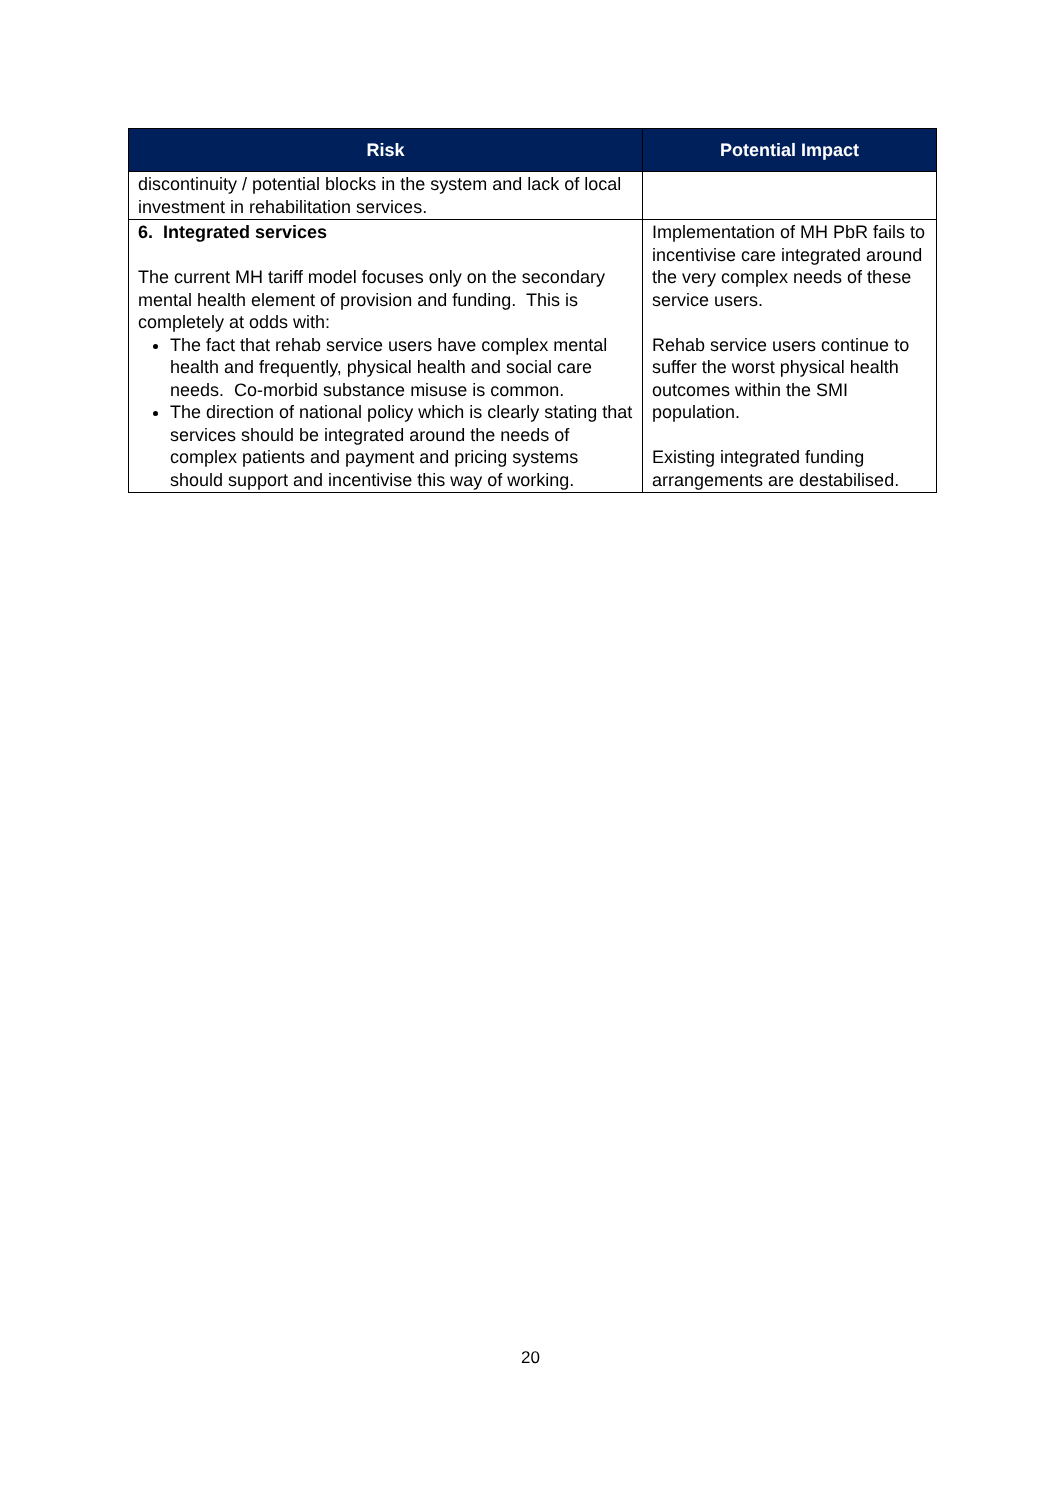| Risk | Potential Impact |
| --- | --- |
| discontinuity / potential blocks in the system and lack of local investment in rehabilitation services. | |
| 6. Integrated services The current MH tariff model focuses only on the secondary mental health element of provision and funding. This is completely at odds with: The fact that rehab service users have complex mental health and frequently, physical health and social care needs. Co-morbid substance misuse is common. The direction of national policy which is clearly stating that services should be integrated around the needs of complex patients and payment and pricing systems should support and incentivise this way of working. | Implementation of MH PbR fails to incentivise care integrated around the very complex needs of these service users. Rehab service users continue to suffer the worst physical health outcomes within the SMI population. Existing integrated funding arrangements are destabilised. |
20